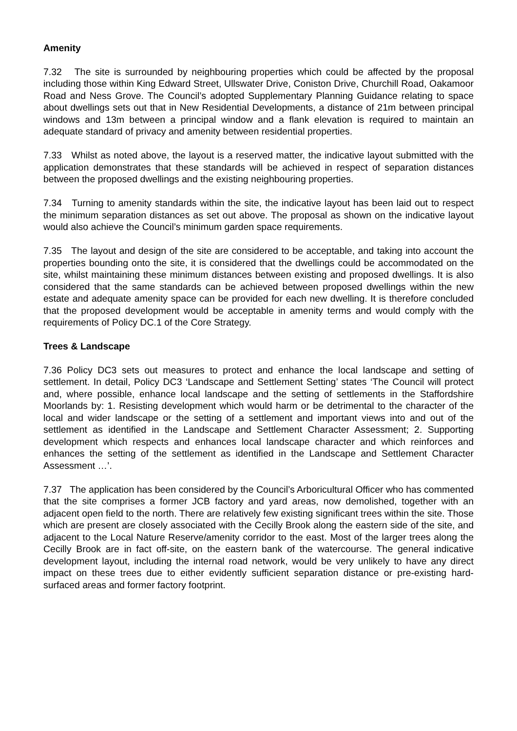Amenity
7.32 The site is surrounded by neighbouring properties which could be affected by the proposal including those within King Edward Street, Ullswater Drive, Coniston Drive, Churchill Road, Oakamoor Road and Ness Grove. The Council’s adopted Supplementary Planning Guidance relating to space about dwellings sets out that in New Residential Developments, a distance of 21m between principal windows and 13m between a principal window and a flank elevation is required to maintain an adequate standard of privacy and amenity between residential properties.
7.33 Whilst as noted above, the layout is a reserved matter, the indicative layout submitted with the application demonstrates that these standards will be achieved in respect of separation distances between the proposed dwellings and the existing neighbouring properties.
7.34 Turning to amenity standards within the site, the indicative layout has been laid out to respect the minimum separation distances as set out above. The proposal as shown on the indicative layout would also achieve the Council’s minimum garden space requirements.
7.35 The layout and design of the site are considered to be acceptable, and taking into account the properties bounding onto the site, it is considered that the dwellings could be accommodated on the site, whilst maintaining these minimum distances between existing and proposed dwellings. It is also considered that the same standards can be achieved between proposed dwellings within the new estate and adequate amenity space can be provided for each new dwelling. It is therefore concluded that the proposed development would be acceptable in amenity terms and would comply with the requirements of Policy DC.1 of the Core Strategy.
Trees & Landscape
7.36 Policy DC3 sets out measures to protect and enhance the local landscape and setting of settlement. In detail, Policy DC3 ‘Landscape and Settlement Setting’ states ‘The Council will protect and, where possible, enhance local landscape and the setting of settlements in the Staffordshire Moorlands by: 1. Resisting development which would harm or be detrimental to the character of the local and wider landscape or the setting of a settlement and important views into and out of the settlement as identified in the Landscape and Settlement Character Assessment; 2. Supporting development which respects and enhances local landscape character and which reinforces and enhances the setting of the settlement as identified in the Landscape and Settlement Character Assessment …’.
7.37 The application has been considered by the Council’s Arboricultural Officer who has commented that the site comprises a former JCB factory and yard areas, now demolished, together with an adjacent open field to the north. There are relatively few existing significant trees within the site. Those which are present are closely associated with the Cecilly Brook along the eastern side of the site, and adjacent to the Local Nature Reserve/amenity corridor to the east. Most of the larger trees along the Cecilly Brook are in fact off-site, on the eastern bank of the watercourse. The general indicative development layout, including the internal road network, would be very unlikely to have any direct impact on these trees due to either evidently sufficient separation distance or pre-existing hard-surfaced areas and former factory footprint.